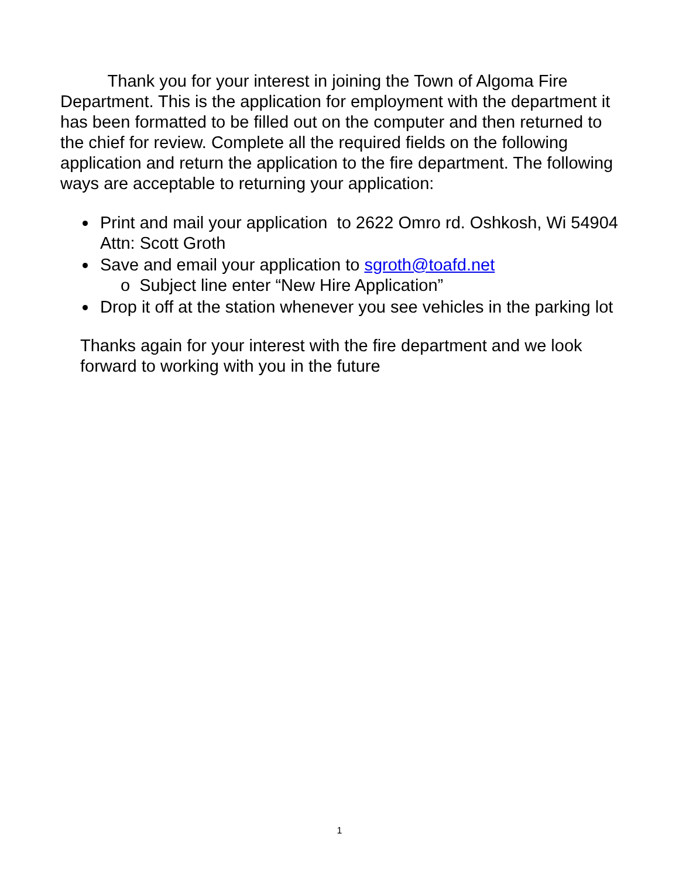Thank you for your interest in joining the Town of Algoma Fire Department. This is the application for employment with the department it has been formatted to be filled out on the computer and then returned to the chief for review. Complete all the required fields on the following application and return the application to the fire department. The following ways are acceptable to returning your application:
Print and mail your application to 2622 Omro rd. Oshkosh, Wi 54904 Attn: Scott Groth
Save and email your application to sgroth@toafd.net
o Subject line enter “New Hire Application”
Drop it off at the station whenever you see vehicles in the parking lot
Thanks again for your interest with the fire department and we look forward to working with you in the future
1